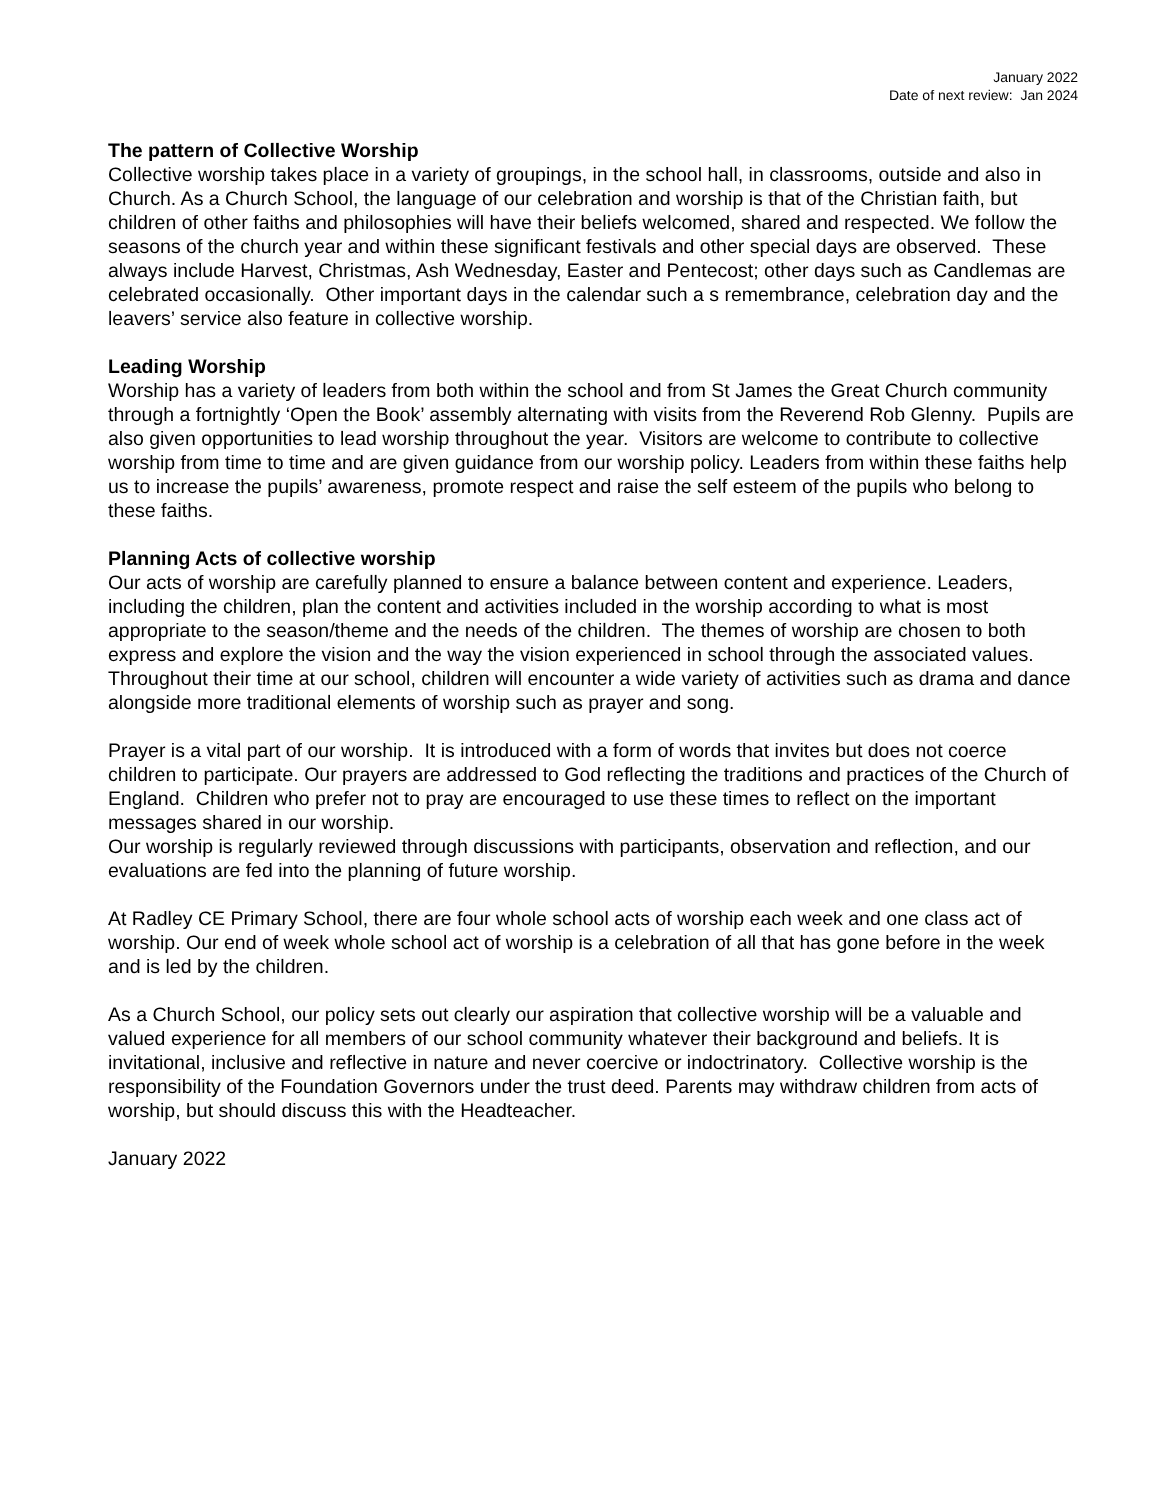January 2022
Date of next review: Jan 2024
The pattern of Collective Worship
Collective worship takes place in a variety of groupings, in the school hall, in classrooms, outside and also in Church. As a Church School, the language of our celebration and worship is that of the Christian faith, but children of other faiths and philosophies will have their beliefs welcomed, shared and respected. We follow the seasons of the church year and within these significant festivals and other special days are observed. These always include Harvest, Christmas, Ash Wednesday, Easter and Pentecost; other days such as Candlemas are celebrated occasionally. Other important days in the calendar such a s remembrance, celebration day and the leavers’ service also feature in collective worship.
Leading Worship
Worship has a variety of leaders from both within the school and from St James the Great Church community through a fortnightly ‘Open the Book’ assembly alternating with visits from the Reverend Rob Glenny. Pupils are also given opportunities to lead worship throughout the year. Visitors are welcome to contribute to collective worship from time to time and are given guidance from our worship policy. Leaders from within these faiths help us to increase the pupils’ awareness, promote respect and raise the self esteem of the pupils who belong to these faiths.
Planning Acts of collective worship
Our acts of worship are carefully planned to ensure a balance between content and experience. Leaders, including the children, plan the content and activities included in the worship according to what is most appropriate to the season/theme and the needs of the children. The themes of worship are chosen to both express and explore the vision and the way the vision experienced in school through the associated values. Throughout their time at our school, children will encounter a wide variety of activities such as drama and dance alongside more traditional elements of worship such as prayer and song.
Prayer is a vital part of our worship. It is introduced with a form of words that invites but does not coerce children to participate. Our prayers are addressed to God reflecting the traditions and practices of the Church of England. Children who prefer not to pray are encouraged to use these times to reflect on the important messages shared in our worship.
Our worship is regularly reviewed through discussions with participants, observation and reflection, and our evaluations are fed into the planning of future worship.
At Radley CE Primary School, there are four whole school acts of worship each week and one class act of worship. Our end of week whole school act of worship is a celebration of all that has gone before in the week and is led by the children.
As a Church School, our policy sets out clearly our aspiration that collective worship will be a valuable and valued experience for all members of our school community whatever their background and beliefs. It is invitational, inclusive and reflective in nature and never coercive or indoctrinatory. Collective worship is the responsibility of the Foundation Governors under the trust deed. Parents may withdraw children from acts of worship, but should discuss this with the Headteacher.
January 2022